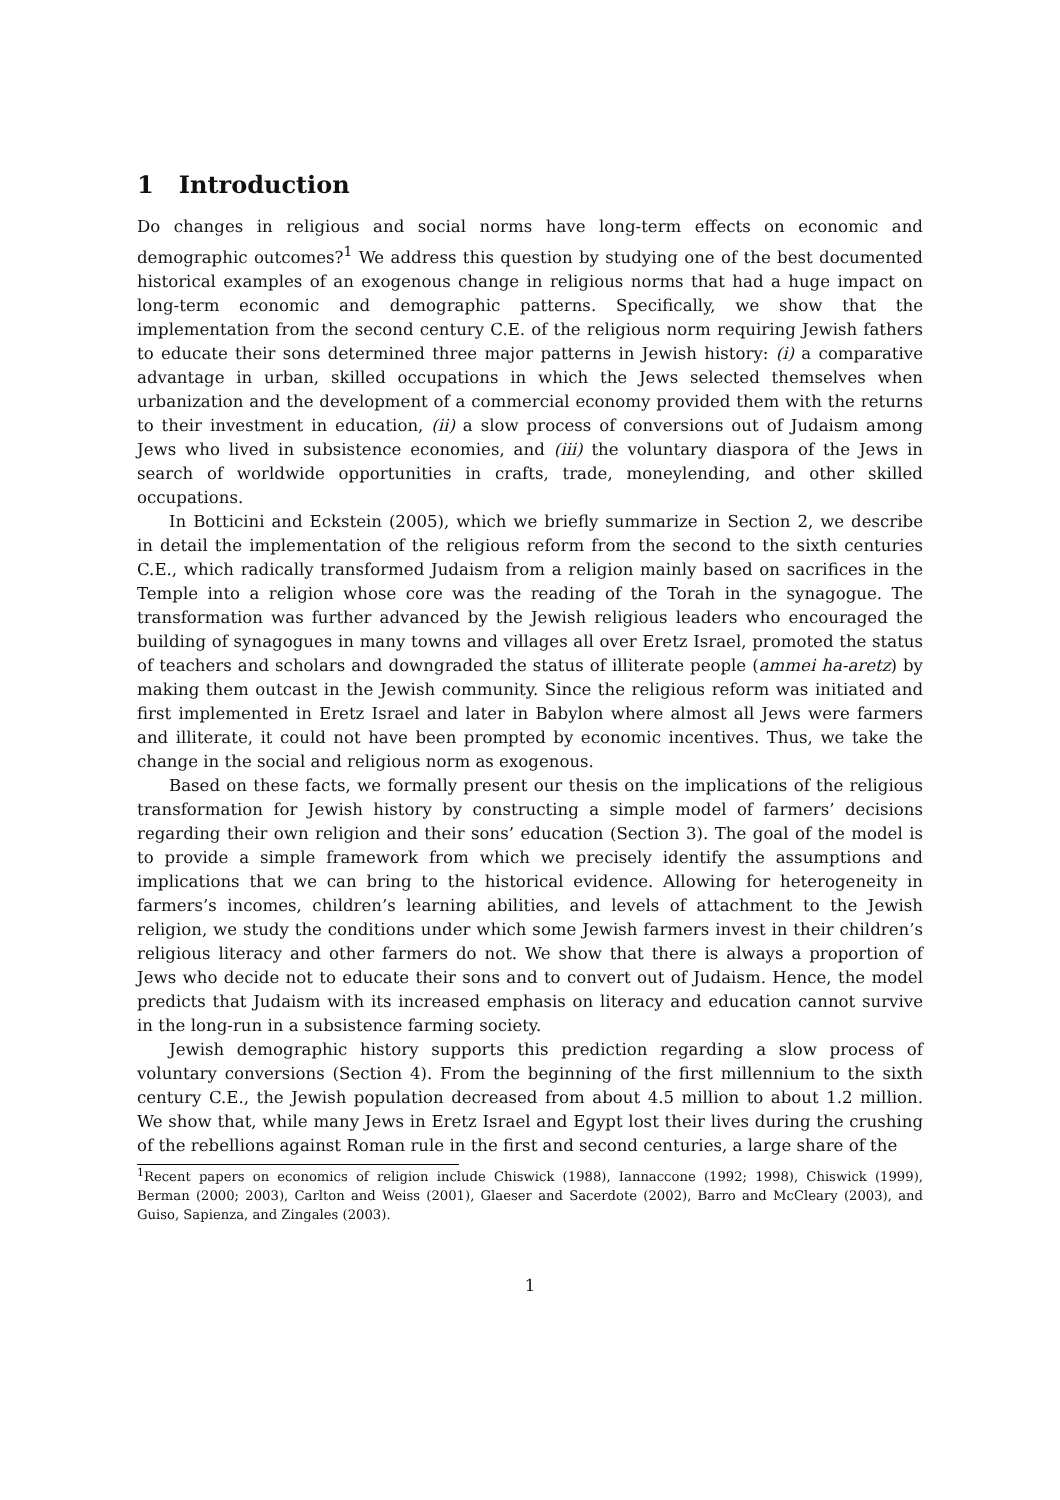1 Introduction
Do changes in religious and social norms have long-term effects on economic and demographic outcomes?<sup>1</sup> We address this question by studying one of the best documented historical examples of an exogenous change in religious norms that had a huge impact on long-term economic and demographic patterns. Specifically, we show that the implementation from the second century C.E. of the religious norm requiring Jewish fathers to educate their sons determined three major patterns in Jewish history: (i) a comparative advantage in urban, skilled occupations in which the Jews selected themselves when urbanization and the development of a commercial economy provided them with the returns to their investment in education, (ii) a slow process of conversions out of Judaism among Jews who lived in subsistence economies, and (iii) the voluntary diaspora of the Jews in search of worldwide opportunities in crafts, trade, moneylending, and other skilled occupations.
In Botticini and Eckstein (2005), which we briefly summarize in Section 2, we describe in detail the implementation of the religious reform from the second to the sixth centuries C.E., which radically transformed Judaism from a religion mainly based on sacrifices in the Temple into a religion whose core was the reading of the Torah in the synagogue. The transformation was further advanced by the Jewish religious leaders who encouraged the building of synagogues in many towns and villages all over Eretz Israel, promoted the status of teachers and scholars and downgraded the status of illiterate people (ammei ha-aretz) by making them outcast in the Jewish community. Since the religious reform was initiated and first implemented in Eretz Israel and later in Babylon where almost all Jews were farmers and illiterate, it could not have been prompted by economic incentives. Thus, we take the change in the social and religious norm as exogenous.
Based on these facts, we formally present our thesis on the implications of the religious transformation for Jewish history by constructing a simple model of farmers’ decisions regarding their own religion and their sons’ education (Section 3). The goal of the model is to provide a simple framework from which we precisely identify the assumptions and implications that we can bring to the historical evidence. Allowing for heterogeneity in farmers’s incomes, children’s learning abilities, and levels of attachment to the Jewish religion, we study the conditions under which some Jewish farmers invest in their children’s religious literacy and other farmers do not. We show that there is always a proportion of Jews who decide not to educate their sons and to convert out of Judaism. Hence, the model predicts that Judaism with its increased emphasis on literacy and education cannot survive in the long-run in a subsistence farming society.
Jewish demographic history supports this prediction regarding a slow process of voluntary conversions (Section 4). From the beginning of the first millennium to the sixth century C.E., the Jewish population decreased from about 4.5 million to about 1.2 million. We show that, while many Jews in Eretz Israel and Egypt lost their lives during the crushing of the rebellions against Roman rule in the first and second centuries, a large share of the
<sup>1</sup> Recent papers on economics of religion include Chiswick (1988), Iannaccone (1992; 1998), Chiswick (1999), Berman (2000; 2003), Carlton and Weiss (2001), Glaeser and Sacerdote (2002), Barro and McCleary (2003), and Guiso, Sapienza, and Zingales (2003).
1